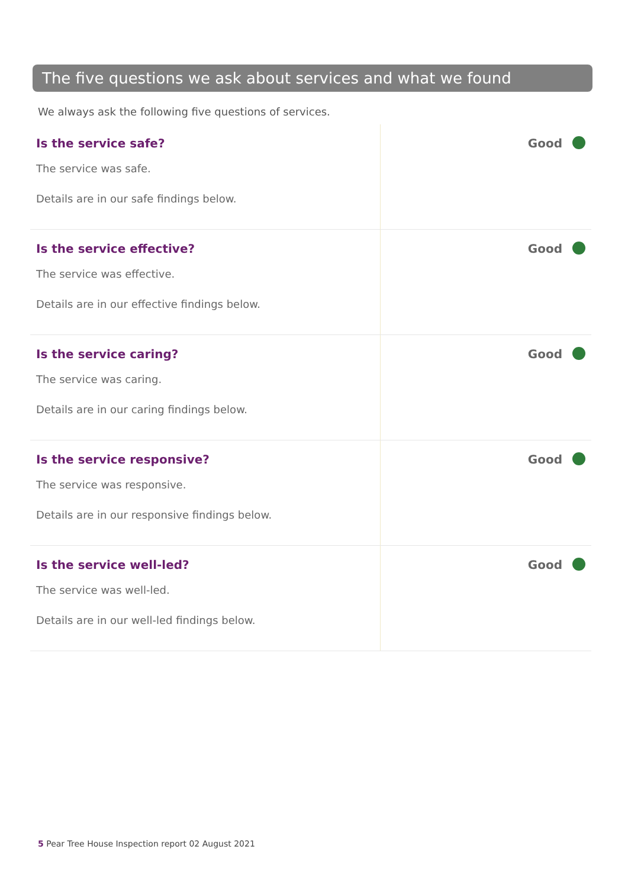The five questions we ask about services and what we found
We always ask the following five questions of services.
| Is the service safe? The service was safe. Details are in our safe findings below. | Good |
| Is the service effective? The service was effective. Details are in our effective findings below. | Good |
| Is the service caring? The service was caring. Details are in our caring findings below. | Good |
| Is the service responsive? The service was responsive. Details are in our responsive findings below. | Good |
| Is the service well-led? The service was well-led. Details are in our well-led findings below. | Good |
5 Pear Tree House Inspection report 02 August 2021